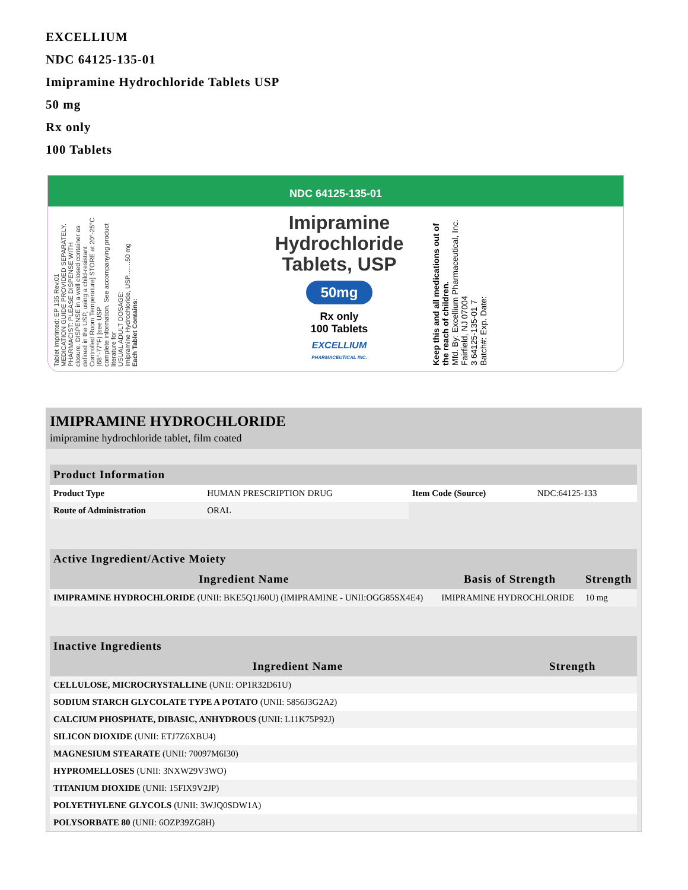EXCELLIUM
NDC 64125-135-01
Imipramine Hydrochloride Tablets USP
50 mg
Rx only
100 Tablets
NDC 64125-135-01
Tablet imprinted: EP 135 Rev.01
MEDICATION GUIDE PROVIDED SEPARATELY. PHARMACIST: PLEASE DISPENSE WITH
closure. DISPENSE in a well closed container as defined in the USP, using a child-resistant
Controlled Room Temperature] STORE at 20°-25°C (68°-77°F) [see USP
complete information. See accompanying product literature for
USUAL ADULT DOSAGE:
Imipramine Hydrochloride, USP........50 mg
Each Tablet Contains:
Imipramine Hydrochloride Tablets, USP
50mg
Rx only
100 Tablets
EXCELLIUM
PHARMACEUTICAL INC.
Keep this and all medications out of the reach of children.
Mfd. By: Excellium Pharmaceutical, Inc. Fairfield, NJ 07004
3 64125-135-01 7
Batch#: Exp. Date:
IMIPRAMINE HYDROCHLORIDE
imipramine hydrochloride tablet, film coated
| Product Information | | | |
| --- | --- | --- | --- |
| Product Type | HUMAN PRESCRIPTION DRUG | Item Code (Source) | NDC:64125-133 |
| Route of Administration | ORAL | | |
| Active Ingredient/Active Moiety | | |
| --- | --- | --- |
| Ingredient Name | Basis of Strength | Strength |
| IMIPRAMINE HYDROCHLORIDE (UNII: BKE5Q1J60U) (IMIPRAMINE - UNII:OGG85SX4E4) | IMIPRAMINE HYDROCHLORIDE | 10 mg |
| Inactive Ingredients | |
| --- | --- |
| Ingredient Name | Strength |
| CELLULOSE, MICROCRYSTALLINE (UNII: OP1R32D61U) | |
| SODIUM STARCH GLYCOLATE TYPE A POTATO (UNII: 5856J3G2A2) | |
| CALCIUM PHOSPHATE, DIBASIC, ANHYDROUS (UNII: L11K75P92J) | |
| SILICON DIOXIDE (UNII: ETJ7Z6XBU4) | |
| MAGNESIUM STEARATE (UNII: 70097M6I30) | |
| HYPROMELLOSES (UNII: 3NXW29V3WO) | |
| TITANIUM DIOXIDE (UNII: 15FIX9V2JP) | |
| POLYETHYLENE GLYCOLS (UNII: 3WJQ0SDW1A) | |
| POLYSORBATE 80 (UNII: 6OZP39ZG8H) | |